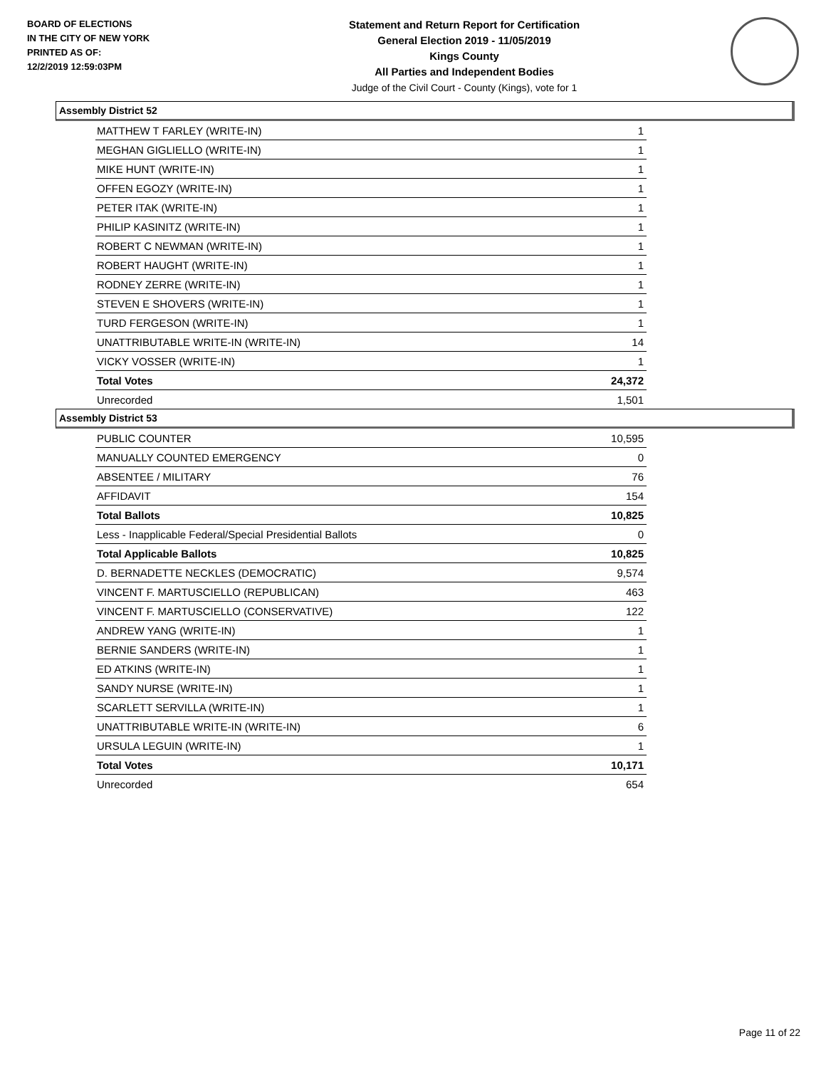BOARD OF ELECTIONS
IN THE CITY OF NEW YORK
PRINTED AS OF:
12/2/2019 12:59:03PM
Statement and Return Report for Certification
General Election 2019 - 11/05/2019
Kings County
All Parties and Independent Bodies
Judge of the Civil Court - County (Kings), vote for 1
Assembly District 52
| MATTHEW T FARLEY (WRITE-IN) | 1 |
| MEGHAN GIGLIELLO (WRITE-IN) | 1 |
| MIKE HUNT (WRITE-IN) | 1 |
| OFFEN EGOZY (WRITE-IN) | 1 |
| PETER ITAK (WRITE-IN) | 1 |
| PHILIP KASINITZ (WRITE-IN) | 1 |
| ROBERT C NEWMAN (WRITE-IN) | 1 |
| ROBERT HAUGHT (WRITE-IN) | 1 |
| RODNEY ZERRE (WRITE-IN) | 1 |
| STEVEN E SHOVERS (WRITE-IN) | 1 |
| TURD FERGESON (WRITE-IN) | 1 |
| UNATTRIBUTABLE WRITE-IN (WRITE-IN) | 14 |
| VICKY VOSSER (WRITE-IN) | 1 |
| Total Votes | 24,372 |
| Unrecorded | 1,501 |
Assembly District 53
| PUBLIC COUNTER | 10,595 |
| MANUALLY COUNTED EMERGENCY | 0 |
| ABSENTEE / MILITARY | 76 |
| AFFIDAVIT | 154 |
| Total Ballots | 10,825 |
| Less - Inapplicable Federal/Special Presidential Ballots | 0 |
| Total Applicable Ballots | 10,825 |
| D. BERNADETTE NECKLES (DEMOCRATIC) | 9,574 |
| VINCENT F. MARTUSCIELLO (REPUBLICAN) | 463 |
| VINCENT F. MARTUSCIELLO (CONSERVATIVE) | 122 |
| ANDREW YANG (WRITE-IN) | 1 |
| BERNIE SANDERS (WRITE-IN) | 1 |
| ED ATKINS (WRITE-IN) | 1 |
| SANDY NURSE (WRITE-IN) | 1 |
| SCARLETT SERVILLA (WRITE-IN) | 1 |
| UNATTRIBUTABLE WRITE-IN (WRITE-IN) | 6 |
| URSULA LEGUIN (WRITE-IN) | 1 |
| Total Votes | 10,171 |
| Unrecorded | 654 |
Page 11 of 22